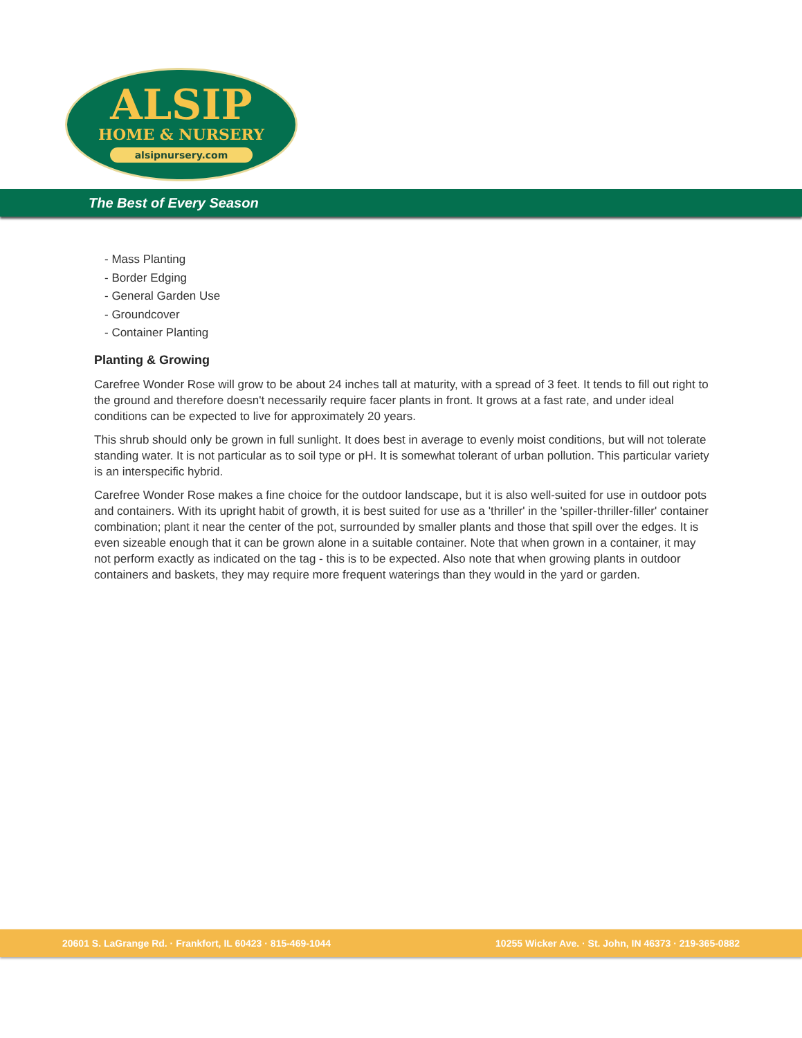ALSIP
HOME & NURSERY
alsipnursery.com
The Best of Every Season
- Mass Planting
- Border Edging
- General Garden Use
- Groundcover
- Container Planting
Planting & Growing
Carefree Wonder Rose will grow to be about 24 inches tall at maturity, with a spread of 3 feet. It tends to fill out right to the ground and therefore doesn't necessarily require facer plants in front. It grows at a fast rate, and under ideal conditions can be expected to live for approximately 20 years.
This shrub should only be grown in full sunlight. It does best in average to evenly moist conditions, but will not tolerate standing water. It is not particular as to soil type or pH. It is somewhat tolerant of urban pollution. This particular variety is an interspecific hybrid.
Carefree Wonder Rose makes a fine choice for the outdoor landscape, but it is also well-suited for use in outdoor pots and containers. With its upright habit of growth, it is best suited for use as a 'thriller' in the 'spiller-thriller-filler' container combination; plant it near the center of the pot, surrounded by smaller plants and those that spill over the edges. It is even sizeable enough that it can be grown alone in a suitable container. Note that when grown in a container, it may not perform exactly as indicated on the tag - this is to be expected. Also note that when growing plants in outdoor containers and baskets, they may require more frequent waterings than they would in the yard or garden.
20601 S. LaGrange Rd. · Frankfort, IL 60423 · 815-469-1044 10255 Wicker Ave. · St. John, IN 46373 · 219-365-0882